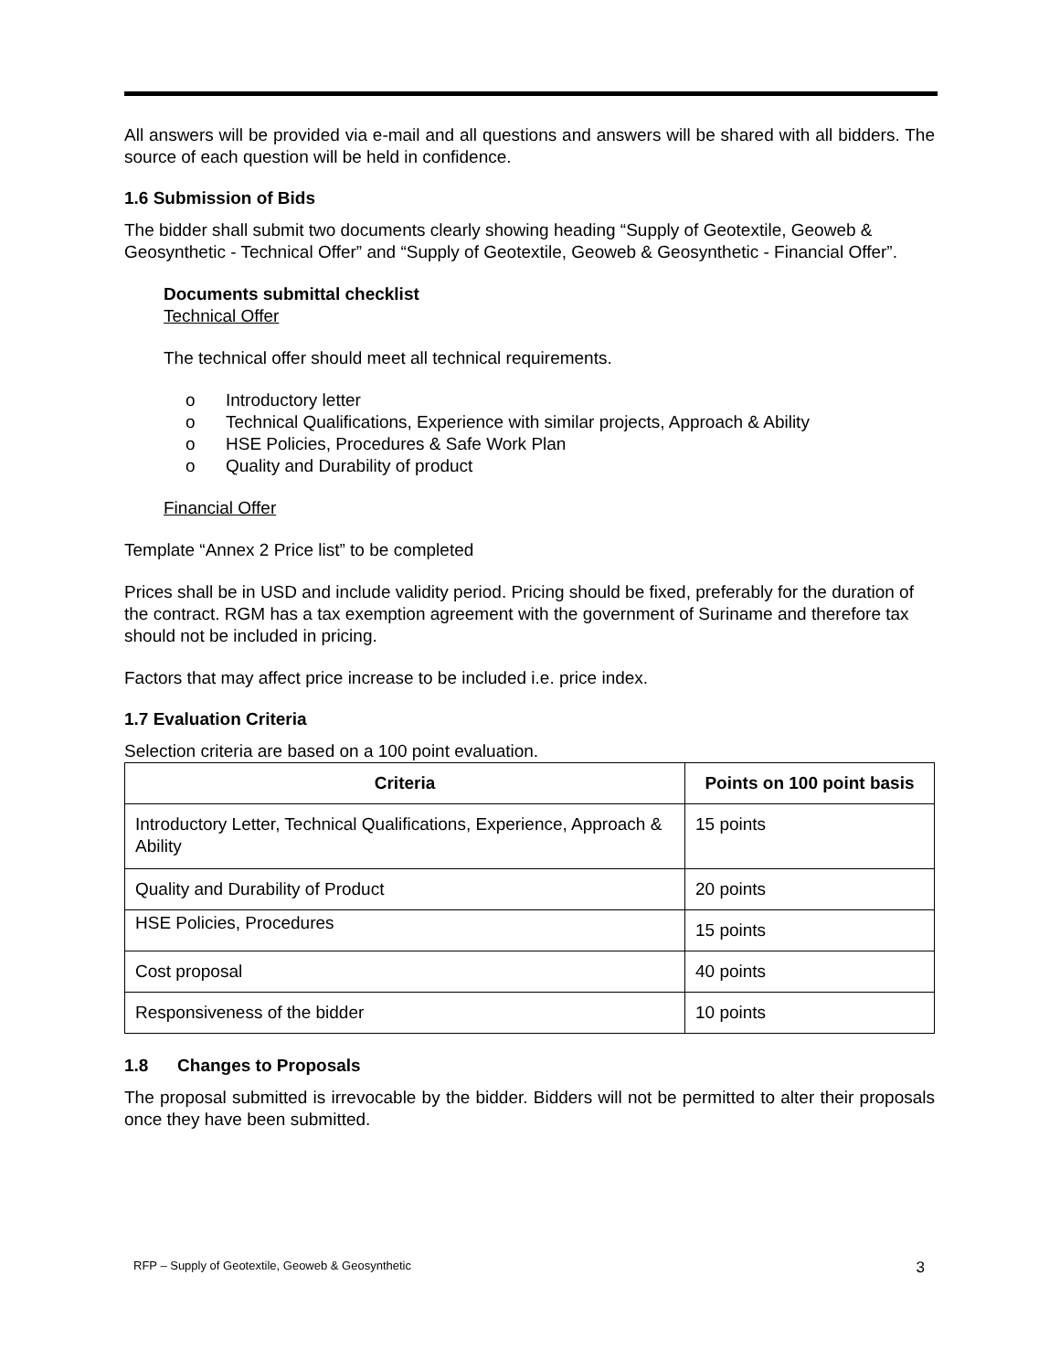All answers will be provided via e-mail and all questions and answers will be shared with all bidders. The source of each question will be held in confidence.
1.6 Submission of Bids
The bidder shall submit two documents clearly showing heading “Supply of Geotextile, Geoweb & Geosynthetic - Technical Offer” and “Supply of Geotextile, Geoweb & Geosynthetic - Financial Offer”.
Documents submittal checklist
Technical Offer
The technical offer should meet all technical requirements.
o Introductory letter
o Technical Qualifications, Experience with similar projects, Approach & Ability
o HSE Policies, Procedures & Safe Work Plan
o Quality and Durability of product
Financial Offer
Template “Annex 2 Price list” to be completed
Prices shall be in USD and include validity period. Pricing should be fixed, preferably for the duration of the contract. RGM has a tax exemption agreement with the government of Suriname and therefore tax should not be included in pricing.
Factors that may affect price increase to be included i.e. price index.
1.7 Evaluation Criteria
Selection criteria are based on a 100 point evaluation.
| Criteria | Points on 100 point basis |
| --- | --- |
| Introductory Letter, Technical Qualifications, Experience, Approach & Ability | 15 points |
| Quality and Durability of Product | 20 points |
| HSE Policies, Procedures | 15 points |
| Cost proposal | 40 points |
| Responsiveness of the bidder | 10 points |
1.8 Changes to Proposals
The proposal submitted is irrevocable by the bidder. Bidders will not be permitted to alter their proposals once they have been submitted.
RFP – Supply of Geotextile, Geoweb & Geosynthetic 3